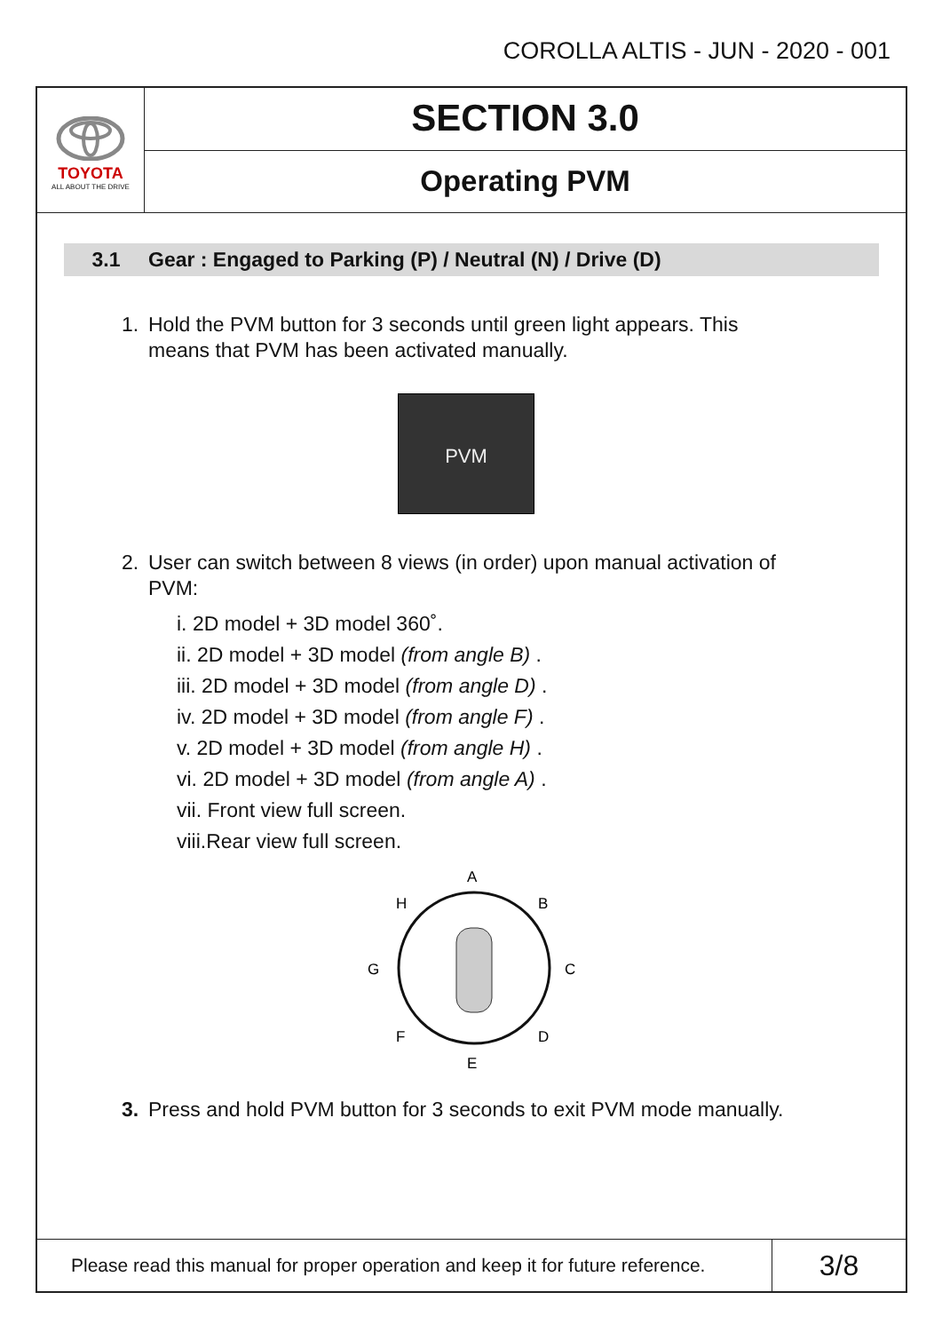COROLLA ALTIS - JUN - 2020 - 001
TOYOTA
ALL ABOUT THE DRIVE
SECTION 3.0
Operating PVM
3.1 Gear : Engaged to Parking (P) / Neutral (N) / Drive (D)
1. Hold the PVM button for 3 seconds until green light appears. This
means that PVM has been activated manually.
PVM
2. User can switch between 8 views (in order) upon manual activation of
PVM:
i. 2D model + 3D model 360˚.
ii. 2D model + 3D model (from angle B) .
iii. 2D model + 3D model (from angle D) .
iv. 2D model + 3D model (from angle F) .
v. 2D model + 3D model (from angle H) .
vi. 2D model + 3D model (from angle A) .
vii. Front view full screen.
viii.Rear view full screen.
A
B
C
D
E
F
G
H
3. Press and hold PVM button for 3 seconds to exit PVM mode manually.
Please read this manual for proper operation and keep it for future reference.
3/8